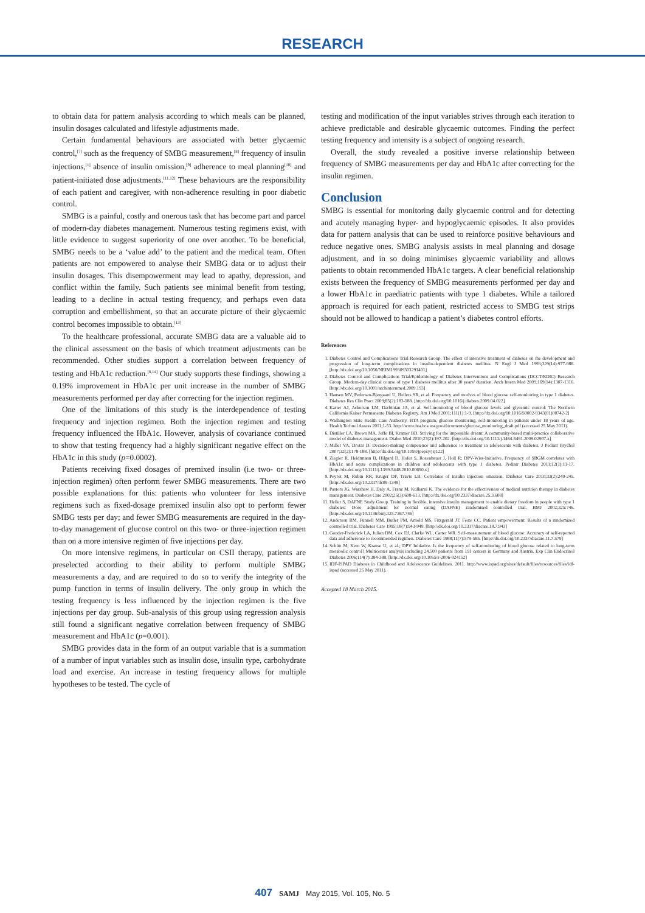RESEARCH
to obtain data for pattern analysis according to which meals can be planned, insulin dosages calculated and lifestyle adjustments made.
Certain fundamental behaviours are associated with better glycaemic control,<sup>[7]</sup> such as the frequency of SMBG measurement,<sup>[8]</sup> frequency of insulin injections,<sup>[1]</sup> absence of insulin omission,<sup>[9]</sup> adherence to meal planning<sup>[10]</sup> and patient-initiated dose adjustments.<sup>[11,12]</sup> These behaviours are the responsibility of each patient and caregiver, with non-adherence resulting in poor diabetic control.
SMBG is a painful, costly and onerous task that has become part and parcel of modern-day diabetes management. Numerous testing regimens exist, with little evidence to suggest superiority of one over another. To be beneficial, SMBG needs to be a ‘value add’ to the patient and the medical team. Often patients are not empowered to analyse their SMBG data or to adjust their insulin dosages. This disempowerment may lead to apathy, depression, and conflict within the family. Such patients see minimal benefit from testing, leading to a decline in actual testing frequency, and perhaps even data corruption and embellishment, so that an accurate picture of their glycaemic control becomes impossible to obtain.<sup>[13]</sup>
To the healthcare professional, accurate SMBG data are a valuable aid to the clinical assessment on the basis of which treatment adjustments can be recommended. Other studies support a correlation between frequency of testing and HbA1c reduction.<sup>[8,14]</sup> Our study supports these findings, showing a 0.19% improvement in HbA1c per unit increase in the number of SMBG measurements performed per day after correcting for the injection regimen.
One of the limitations of this study is the interdependence of testing frequency and injection regimen. Both the injection regimen and testing frequency influenced the HbA1c. However, analysis of covariance continued to show that testing frequency had a highly significant negative effect on the HbA1c in this study (p=0.0002).
Patients receiving fixed dosages of premixed insulin (i.e two- or three-injection regimen) often perform fewer SMBG measurements. There are two possible explanations for this: patients who volunteer for less intensive regimens such as fixed-dosage premixed insulin also opt to perform fewer SMBG tests per day; and fewer SMBG measurements are required in the day-to-day management of glucose control on this two- or three-injection regimen than on a more intensive regimen of five injections per day.
On more intensive regimens, in particular on CSII therapy, patients are preselected according to their ability to perform multiple SMBG measurements a day, and are required to do so to verify the integrity of the pump function in terms of insulin delivery. The only group in which the testing frequency is less influenced by the injection regimen is the five injections per day group. Sub-analysis of this group using regression analysis still found a significant negative correlation between frequency of SMBG measurement and HbA1c (p=0.001).
SMBG provides data in the form of an output variable that is a summation of a number of input variables such as insulin dose, insulin type, carbohydrate load and exercise. An increase in testing frequency allows for multiple hypotheses to be tested. The cycle of
testing and modification of the input variables strives through each iteration to achieve predictable and desirable glycaemic outcomes. Finding the perfect testing frequency and intensity is a subject of ongoing research.
Overall, the study revealed a positive inverse relationship between frequency of SMBG measurements per day and HbA1c after correcting for the insulin regimen.
Conclusion
SMBG is essential for monitoring daily glycaemic control and for detecting and acutely managing hyper- and hypoglycaemic episodes. It also provides data for pattern analysis that can be used to reinforce positive behaviours and reduce negative ones. SMBG analysis assists in meal planning and dosage adjustment, and in so doing minimises glycaemic variability and allows patients to obtain recommended HbA1c targets. A clear beneficial relationship exists between the frequency of SMBG measurements performed per day and a lower HbA1c in paediatric patients with type 1 diabetes. While a tailored approach is required for each patient, restricted access to SMBG test strips should not be allowed to handicap a patient’s diabetes control efforts.
References
1. Diabetes Control and Complications Trial Research Group. The effect of intensive treatment of diabetes on the development and progression of long-term complications in insulin-dependent diabetes mellitus. N Engl J Med 1993;329(14):977-986. [http://dx.doi.org/10.1056/NEJM199309303291401]
2. Diabetes Control and Complications Trial/Epidemiology of Diabetes Interventions and Complications (DCCT/EDIC) Research Group. Modern-day clinical course of type 1 diabetes mellitus after 30 years’ duration. Arch Intern Med 2009;169(14):1307-1316. [http://dx.doi.org/10.1001/archinternmed.2009.193]
3. Hansen MV, Pedersen-Bjergaard U, Hellers SR, et al. Frequency and motives of blood glucose self-monitoring in type 1 diabetes. Diabetes Res Clin Pract 2009;85(2):183-188. [http://dx.doi.org/10.1016/j.diabres.2009.04.022]
4. Karter AJ, Ackerson LM, Darbinian JA, et al. Self-monitoring of blood glucose levels and glycemic control: The Northern California Kaiser Permanente Diabetes Registry. Am J Med 2001;111(1):1-9. [http://dx.doi.org/10.1016/S0002-9343(01)00742-2]
5. Washington State Health Care Authority. HTA program, glucose monitoring, self-monitoring in patients under 18 years of age. Health Technol Assess 2011;1-53. http://www.hta.hca.wa.gov/documents/glucose_monitoring_draft.pdf (accessed 25 May 2011).
6. Distiller LA, Brown MA, Joffe BI, Kramer BD. Striving for the impossible dream: A community-based multi-practice collaborative model of diabetes management. Diabet Med 2010;27(2):197-202. [http://dx.doi.org/10.1111/j.1464-5491.2009.02907.x]
7. Miller VA, Drotar D. Decision-making competence and adherence to treatment in adolescents with diabetes. J Pediatr Psychol 2007;32(2):178-188. [http://dx.doi.org/10.1093/jpepsy/jsj122]
8. Ziegler R, Heidtmann B, Hilgard D, Hofer S, Rosenbauer J, Holl R; DPV-Wiss-Initiative. Frequency of SBGM correlates with HbA1c and acute complications in children and adolescents with type 1 diabetes. Pediatr Diabetes 2011;12(1):11-17. [http://dx.doi.org/10.1111/j.1399-5448.2010.00650.x]
9. Peyrot M, Rubin RR, Kruger DF, Travis LB. Correlates of insulin injection omission. Diabetes Care 2010;33(2):240-245. [http://dx.doi.org/10.2337/dc09-1348]
10. Pastors JG, Warshaw H, Daly A, Franz M, Kulkarni K. The evidence for the effectiveness of medical nutrition therapy in diabetes management. Diabetes Care 2002;25(3):608-613. [http://dx.doi.org/10.2337/diacare.25.3.608]
11. Heller S, DAFNE Study Group. Training in flexible, intensive insulin management to enable dietary freedom in people with type 1 diabetes: Dose adjustment for normal eating (DAFNE) randomised controlled trial. BMJ 2002;325:746. [http://dx.doi.org/10.1136/bmj.325.7367.746]
12. Anderson RM, Funnell MM, Butler PM, Arnold MS, Fitzgerald JT, Feste CC. Patient empowerment: Results of a randomized controlled trial. Diabetes Care 1995;18(7):943-949. [http://dx.doi.org/10.2337/diacare.18.7.943]
13. Gonder-Frederick LA, Julian DM, Cox DJ, Clarke WL, Carter WR. Self-measurement of blood glucose: Accuracy of self-reported data and adherence to recommended regimen. Diabetes Care 1988;11(7):579-585. [http://dx.doi.org/10.2337/diacare.11.7.579]
14. Schütt M, Kern W, Krause U, et al.; DPV Initiative. Is the frequency of self-monitoring of blood glucose related to long-term metabolic control? Multicenter analysis including 24,500 patients from 191 centers in Germany and Austria. Exp Clin Endocrinol Diabetes 2006;114(7):384-388. [http://dx.doi.org/10.1055/s-2006-924152]
15. IDF-ISPAD Diabetes in Childhood and Adolescence Guidelines. 2011. http://www.ispad.org/sites/default/files/resources/files/idf-ispad (accessed 25 May 2011).
Accepted 18 March 2015.
407 SAMJ May 2015, Vol. 105, No. 5